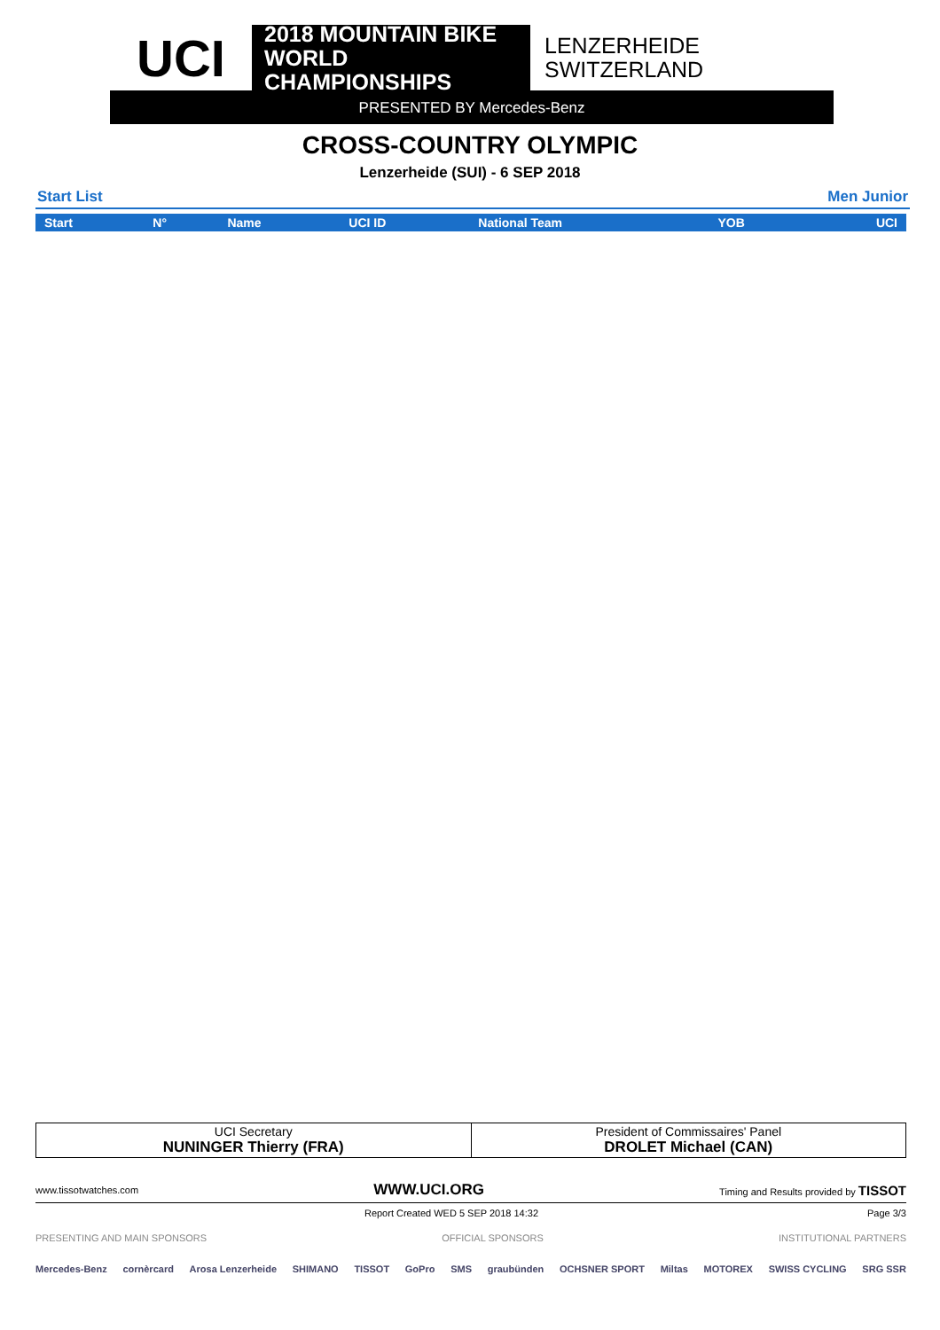UCI
2018 MOUNTAIN BIKE
WORLD CHAMPIONSHIPS
LENZERHEIDE
SWITZERLAND
PRESENTED BY Mercedes-Benz
CROSS-COUNTRY OLYMPIC
Lenzerheide (SUI) - 6 SEP 2018
Start List Men Junior
| Start | N° | Name | UCI ID | National Team | YOB | UCI |
| --- | --- | --- | --- | --- | --- | --- |
| UCI Secretary NUNINGER Thierry (FRA) | President of Commissaires' Panel DROLET Michael (CAN) |
www.tissotwatches.com WWW.UCI.ORG Timing and Results provided by TISSOT
Report Created WED 5 SEP 2018 14:32 Page 3/3
PRESENTING AND MAIN SPONSORS OFFICIAL SPONSORS INSTITUTIONAL PARTNERS
Mercedes-Benz cornèrcard Arosa Lenzerheide SHIMANO TISSOT GoPro SMS graubünden OCHSNER SPORT Miltas MOTOREX SWISS CYCLING SRG SSR